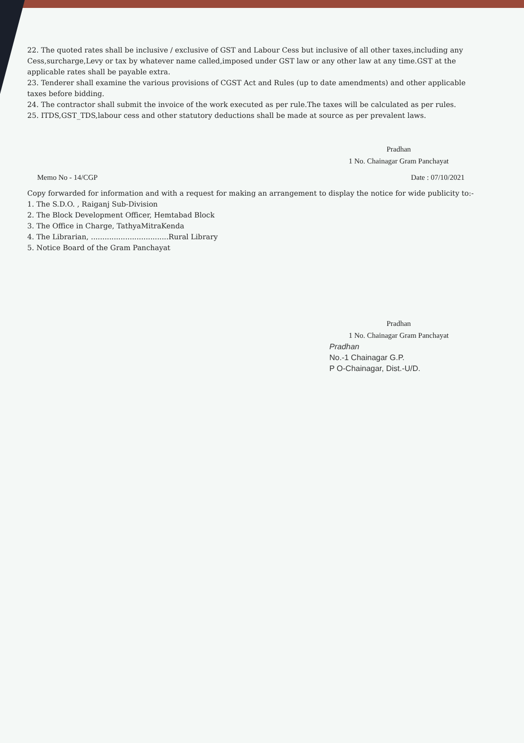22. The quoted rates shall be inclusive / exclusive of GST and Labour Cess but inclusive of all other taxes,including any Cess,surcharge,Levy or tax by whatever name called,imposed under GST law or any other law at any time.GST at the applicable rates shall be payable extra.
23. Tenderer shall examine the various provisions of CGST Act and Rules (up to date amendments) and other applicable taxes before bidding.
24. The contractor shall submit the invoice of the work executed as per rule.The taxes will be calculated as per rules.
25. ITDS,GST_TDS,labour cess and other statutory deductions shall be made at source as per prevalent laws.
Pradhan
1 No. Chainagar Gram Panchayat
Memo No - 14/CGP Date : 07/10/2021
Copy forwarded for information and with a request for making an arrangement to display the notice for wide publicity to:-
1. The S.D.O. , Raiganj Sub-Division
2. The Block Development Officer, Hemtabad Block
3. The Office in Charge, TathyaMitraKenda
4. The Librarian, ..................................Rural Library
5. Notice Board of the Gram Panchayat
Pradhan
1 No. Chainagar Gram Panchayat
Pradhan
No.-1 Chainagar G.P.
P O-Chainagar, Dist.-U/D.